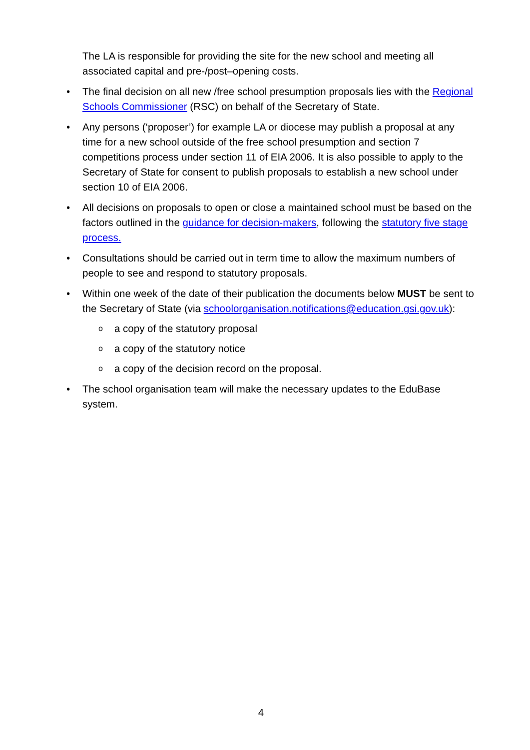The LA is responsible for providing the site for the new school and meeting all associated capital and pre-/post–opening costs.
• The final decision on all new /free school presumption proposals lies with the Regional Schools Commissioner (RSC) on behalf of the Secretary of State.
• Any persons (‘proposer’) for example LA or diocese may publish a proposal at any time for a new school outside of the free school presumption and section 7 competitions process under section 11 of EIA 2006. It is also possible to apply to the Secretary of State for consent to publish proposals to establish a new school under section 10 of EIA 2006.
• All decisions on proposals to open or close a maintained school must be based on the factors outlined in the guidance for decision-makers, following the statutory five stage process.
• Consultations should be carried out in term time to allow the maximum numbers of people to see and respond to statutory proposals.
• Within one week of the date of their publication the documents below MUST be sent to the Secretary of State (via schoolorganisation.notifications@education.gsi.gov.uk):
o a copy of the statutory proposal
o a copy of the statutory notice
o a copy of the decision record on the proposal.
• The school organisation team will make the necessary updates to the EduBase system.
4